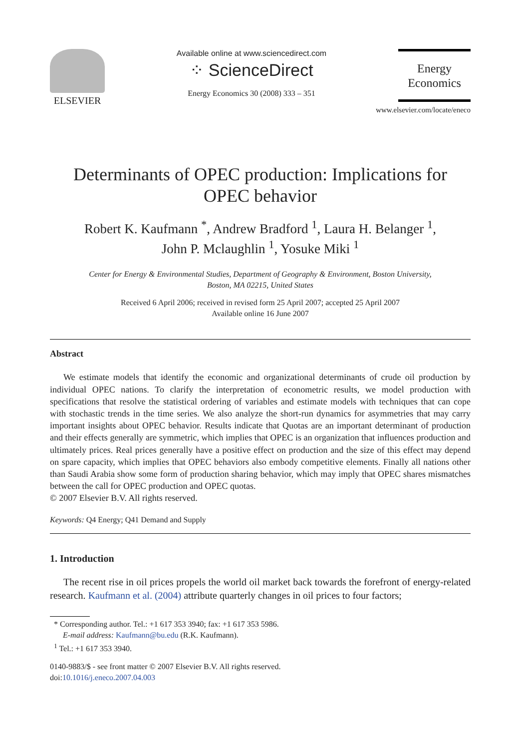ELSEVIER
Available online at www.sciencedirect.com
⁘ ScienceDirect
Energy Economics 30 (2008) 333 – 351
Energy
Economics
www.elsevier.com/locate/eneco
Determinants of OPEC production: Implications for OPEC behavior
Robert K. Kaufmann <sup>*</sup>, Andrew Bradford <sup>1</sup>, Laura H. Belanger <sup>1</sup>,
John P. Mclaughlin <sup>1</sup>, Yosuke Miki <sup>1</sup>
Center for Energy & Environmental Studies, Department of Geography & Environment, Boston University,
Boston, MA 02215, United States
Received 6 April 2006; received in revised form 25 April 2007; accepted 25 April 2007
Available online 16 June 2007
Abstract
We estimate models that identify the economic and organizational determinants of crude oil production by individual OPEC nations. To clarify the interpretation of econometric results, we model production with specifications that resolve the statistical ordering of variables and estimate models with techniques that can cope with stochastic trends in the time series. We also analyze the short-run dynamics for asymmetries that may carry important insights about OPEC behavior. Results indicate that Quotas are an important determinant of production and their effects generally are symmetric, which implies that OPEC is an organization that influences production and ultimately prices. Real prices generally have a positive effect on production and the size of this effect may depend on spare capacity, which implies that OPEC behaviors also embody competitive elements. Finally all nations other than Saudi Arabia show some form of production sharing behavior, which may imply that OPEC shares mismatches between the call for OPEC production and OPEC quotas.
© 2007 Elsevier B.V. All rights reserved.
Keywords: Q4 Energy; Q41 Demand and Supply
1. Introduction
The recent rise in oil prices propels the world oil market back towards the forefront of energy-related research. Kaufmann et al. (2004) attribute quarterly changes in oil prices to four factors;
* Corresponding author. Tel.: +1 617 353 3940; fax: +1 617 353 5986.
E-mail address: Kaufmann@bu.edu (R.K. Kaufmann).
<sup>1</sup> Tel.: +1 617 353 3940.
0140-9883/$ - see front matter © 2007 Elsevier B.V. All rights reserved.
doi:10.1016/j.eneco.2007.04.003